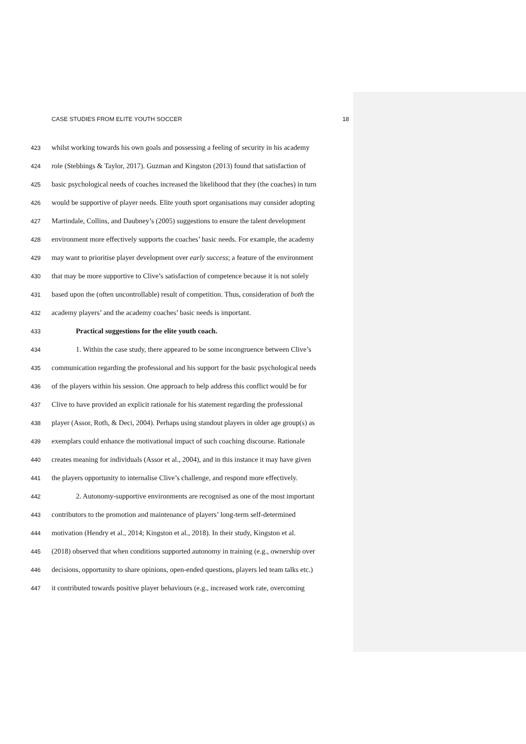CASE STUDIES FROM ELITE YOUTH SOCCER 18
423 whilst working towards his own goals and possessing a feeling of security in his academy
424 role (Stebbings & Taylor, 2017). Guzman and Kingston (2013) found that satisfaction of
425 basic psychological needs of coaches increased the likelihood that they (the coaches) in turn
426 would be supportive of player needs. Elite youth sport organisations may consider adopting
427 Martindale, Collins, and Daubney’s (2005) suggestions to ensure the talent development
428 environment more effectively supports the coaches’ basic needs. For example, the academy
429 may want to prioritise player development over early success; a feature of the environment
430 that may be more supportive to Clive’s satisfaction of competence because it is not solely
431 based upon the (often uncontrollable) result of competition. Thus, consideration of both the
432 academy players’ and the academy coaches’ basic needs is important.
433 Practical suggestions for the elite youth coach.
434 1. Within the case study, there appeared to be some incongruence between Clive’s
435 communication regarding the professional and his support for the basic psychological needs
436 of the players within his session. One approach to help address this conflict would be for
437 Clive to have provided an explicit rationale for his statement regarding the professional
438 player (Assor, Roth, & Deci, 2004). Perhaps using standout players in older age group(s) as
439 exemplars could enhance the motivational impact of such coaching discourse. Rationale
440 creates meaning for individuals (Assor et al., 2004), and in this instance it may have given
441 the players opportunity to internalise Clive’s challenge, and respond more effectively.
442 2. Autonomy-supportive environments are recognised as one of the most important
443 contributors to the promotion and maintenance of players’ long-term self-determined
444 motivation (Hendry et al., 2014; Kingston et al., 2018). In their study, Kingston et al.
445 (2018) observed that when conditions supported autonomy in training (e.g., ownership over
446 decisions, opportunity to share opinions, open-ended questions, players led team talks etc.)
447 it contributed towards positive player behaviours (e.g., increased work rate, overcoming